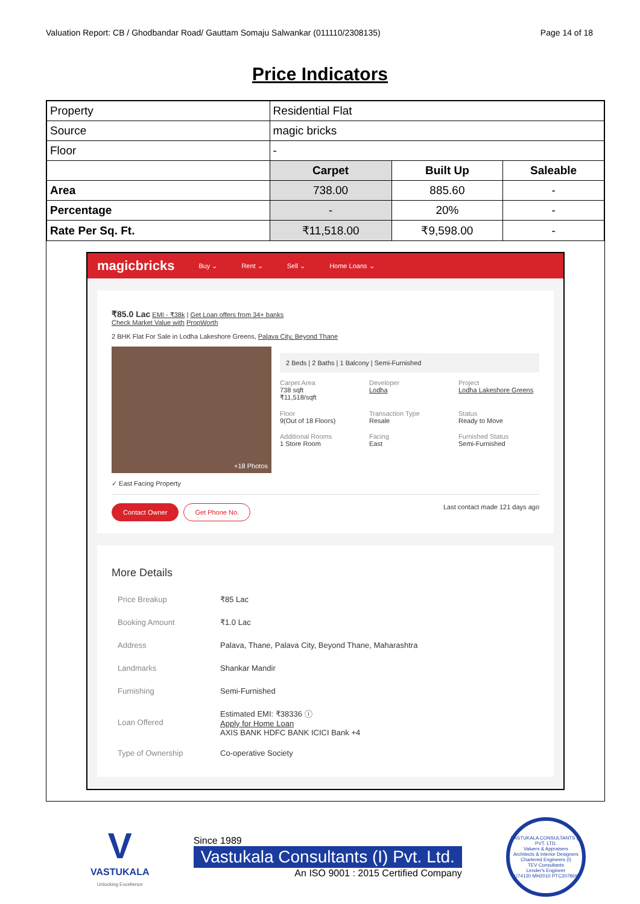Valuation Report: CB / Ghodbandar Road/ Gauttam Somaju Salwankar (011110/2308135) Page 14 of 18
Price Indicators
| Property | Residential Flat | | |
| Source | magic bricks | | |
| Floor | - | | |
| | Carpet | Built Up | Saleable |
| Area | 738.00 | 885.60 | - |
| Percentage | - | 20% | - |
| Rate Per Sq. Ft. | ₹11,518.00 | ₹9,598.00 | - |
magicbricks Buy ⌄ Rent ⌄ Sell ⌄ Home Loans ⌄
₹85.0 Lac EMI - ₹38k | Get Loan offers from 34+ banks
Check Market Value with PropWorth
2 BHK Flat For Sale in Lodha Lakeshore Greens, Palava City, Beyond Thane
+18 Photos
2 Beds | 2 Baths | 1 Balcony | Semi-Furnished
Carpet Area
738 sqft
₹11,518/sqft
Developer
Lodha
Project
Lodha Lakeshore Greens
Floor
9(Out of 18 Floors)
Transaction Type
Resale
Status
Ready to Move
Additional Rooms
1 Store Room
Facing
East
Furnished Status
Semi-Furnished
✓ East Facing Property
Contact Owner Get Phone No.
Last contact made 121 days ago
More Details
| Price Breakup | ₹85 Lac |
| Booking Amount | ₹1.0 Lac |
| Address | Palava, Thane, Palava City, Beyond Thane, Maharashtra |
| Landmarks | Shankar Mandir |
| Furnishing | Semi-Furnished |
| Loan Offered | Estimated EMI: ₹38336 ⓘ Apply for Home Loan AXIS BANK HDFC BANK ICICI Bank +4 |
| Type of Ownership | Co-operative Society |
V
VASTUKALA
Unlocking Excellence
Since 1989
Vastukala Consultants (I) Pvt. Ltd.
An ISO 9001 : 2015 Certified Company
VASTUKALA CONSULTANTS (I) PVT. LTD.
Valuers & Appraisers
Architects & Interior Designers
Chartered Engineers (I)
TEV Consultants
Lender's Engineer
U74120 MH2010 PTC207869